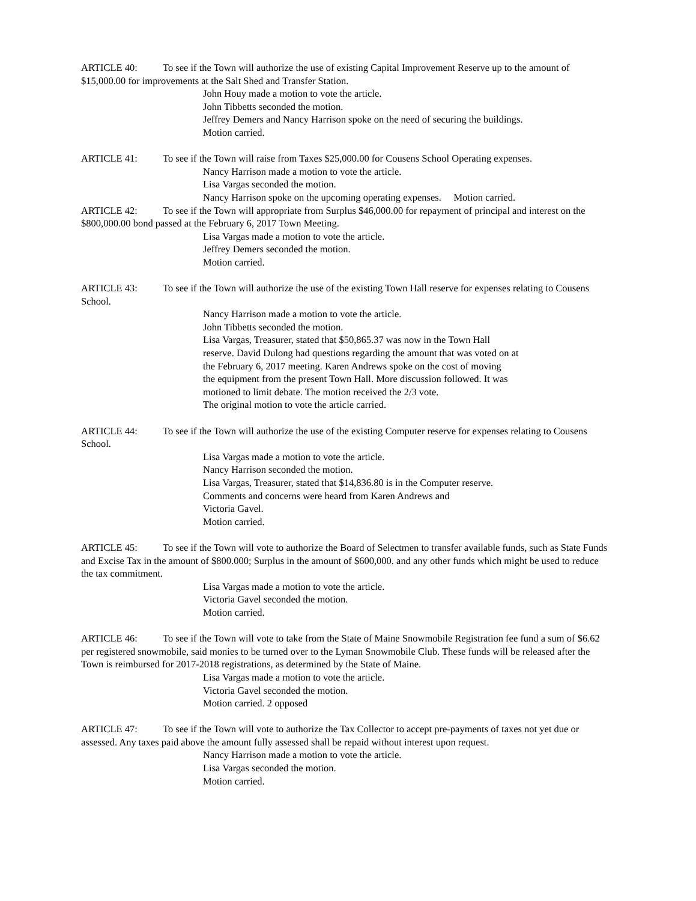ARTICLE 40: To see if the Town will authorize the use of existing Capital Improvement Reserve up to the amount of $15,000.00 for improvements at the Salt Shed and Transfer Station.
John Houy made a motion to vote the article.
John Tibbetts seconded the motion.
Jeffrey Demers and Nancy Harrison spoke on the need of securing the buildings.
Motion carried.
ARTICLE 41: To see if the Town will raise from Taxes $25,000.00 for Cousens School Operating expenses.
Nancy Harrison made a motion to vote the article.
Lisa Vargas seconded the motion.
Nancy Harrison spoke on the upcoming operating expenses. Motion carried.
ARTICLE 42: To see if the Town will appropriate from Surplus $46,000.00 for repayment of principal and interest on the $800,000.00 bond passed at the February 6, 2017 Town Meeting.
Lisa Vargas made a motion to vote the article.
Jeffrey Demers seconded the motion.
Motion carried.
ARTICLE 43: To see if the Town will authorize the use of the existing Town Hall reserve for expenses relating to Cousens School.
Nancy Harrison made a motion to vote the article.
John Tibbetts seconded the motion.
Lisa Vargas, Treasurer, stated that $50,865.37 was now in the Town Hall
reserve. David Dulong had questions regarding the amount that was voted on at
the February 6, 2017 meeting. Karen Andrews spoke on the cost of moving
the equipment from the present Town Hall. More discussion followed. It was
motioned to limit debate. The motion received the 2/3 vote.
The original motion to vote the article carried.
ARTICLE 44: To see if the Town will authorize the use of the existing Computer reserve for expenses relating to Cousens School.
Lisa Vargas made a motion to vote the article.
Nancy Harrison seconded the motion.
Lisa Vargas, Treasurer, stated that $14,836.80 is in the Computer reserve.
Comments and concerns were heard from Karen Andrews and
Victoria Gavel.
Motion carried.
ARTICLE 45: To see if the Town will vote to authorize the Board of Selectmen to transfer available funds, such as State Funds and Excise Tax in the amount of $800.000; Surplus in the amount of $600,000. and any other funds which might be used to reduce the tax commitment.
Lisa Vargas made a motion to vote the article.
Victoria Gavel seconded the motion.
Motion carried.
ARTICLE 46: To see if the Town will vote to take from the State of Maine Snowmobile Registration fee fund a sum of $6.62 per registered snowmobile, said monies to be turned over to the Lyman Snowmobile Club. These funds will be released after the Town is reimbursed for 2017-2018 registrations, as determined by the State of Maine.
Lisa Vargas made a motion to vote the article.
Victoria Gavel seconded the motion.
Motion carried. 2 opposed
ARTICLE 47: To see if the Town will vote to authorize the Tax Collector to accept pre-payments of taxes not yet due or assessed. Any taxes paid above the amount fully assessed shall be repaid without interest upon request.
Nancy Harrison made a motion to vote the article.
Lisa Vargas seconded the motion.
Motion carried.